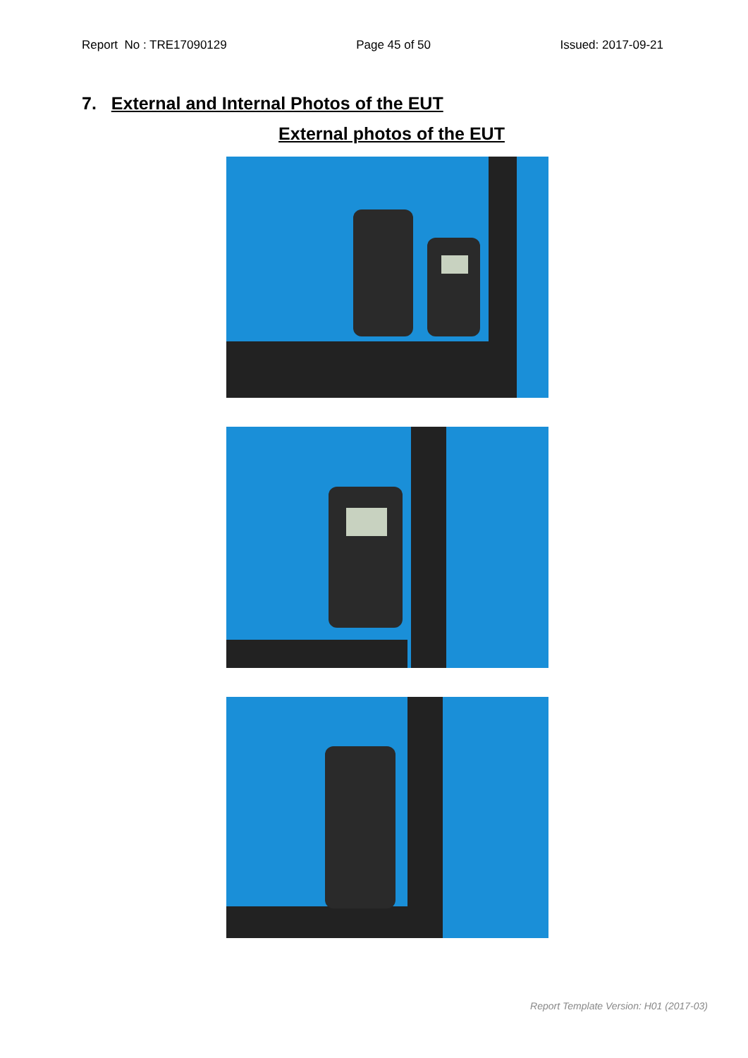Report No : TRE17090129 Page 45 of 50 Issued: 2017-09-21
7. External and Internal Photos of the EUT
External photos of the EUT
Report Template Version: H01 (2017-03)